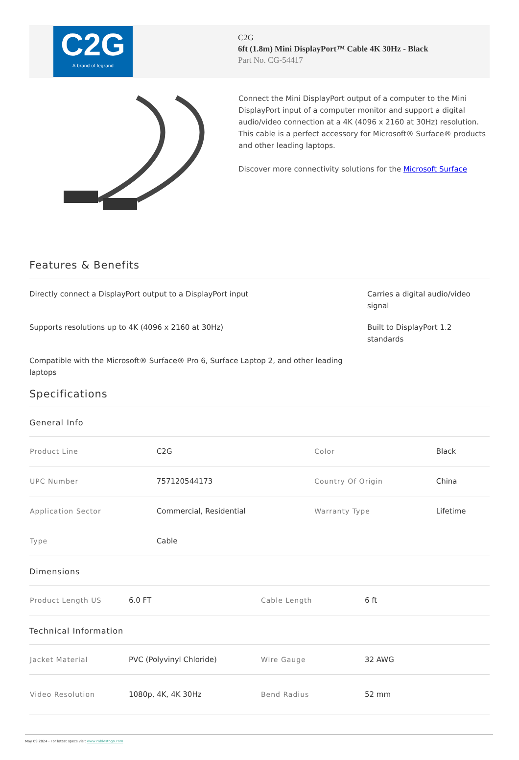C2G
A brand of legrand
C2G
6ft (1.8m) Mini DisplayPort™ Cable 4K 30Hz - Black
Part No. CG-54417
Connect the Mini DisplayPort output of a computer to the Mini DisplayPort input of a computer monitor and support a digital audio/video connection at a 4K (4096 x 2160 at 30Hz) resolution. This cable is a perfect accessory for Microsoft® Surface® products and other leading laptops.
Discover more connectivity solutions for the Microsoft Surface
Features & Benefits
Directly connect a DisplayPort output to a DisplayPort input
Carries a digital audio/video signal
Supports resolutions up to 4K (4096 x 2160 at 30Hz)
Built to DisplayPort 1.2 standards
Compatible with the Microsoft® Surface® Pro 6, Surface Laptop 2, and other leading laptops
Specifications
General Info
| Product Line | C2G | Color | Black |
| UPC Number | 757120544173 | Country Of Origin | China |
| Application Sector | Commercial, Residential | Warranty Type | Lifetime |
| Type | Cable | | |
Dimensions
| Product Length US | 6.0 FT | Cable Length | 6 ft |
Technical Information
| Jacket Material | PVC (Polyvinyl Chloride) | Wire Gauge | 32 AWG |
| Video Resolution | 1080p, 4K, 4K 30Hz | Bend Radius | 52 mm |
May 09 2024 - For latest specs visit www.cablestogo.com